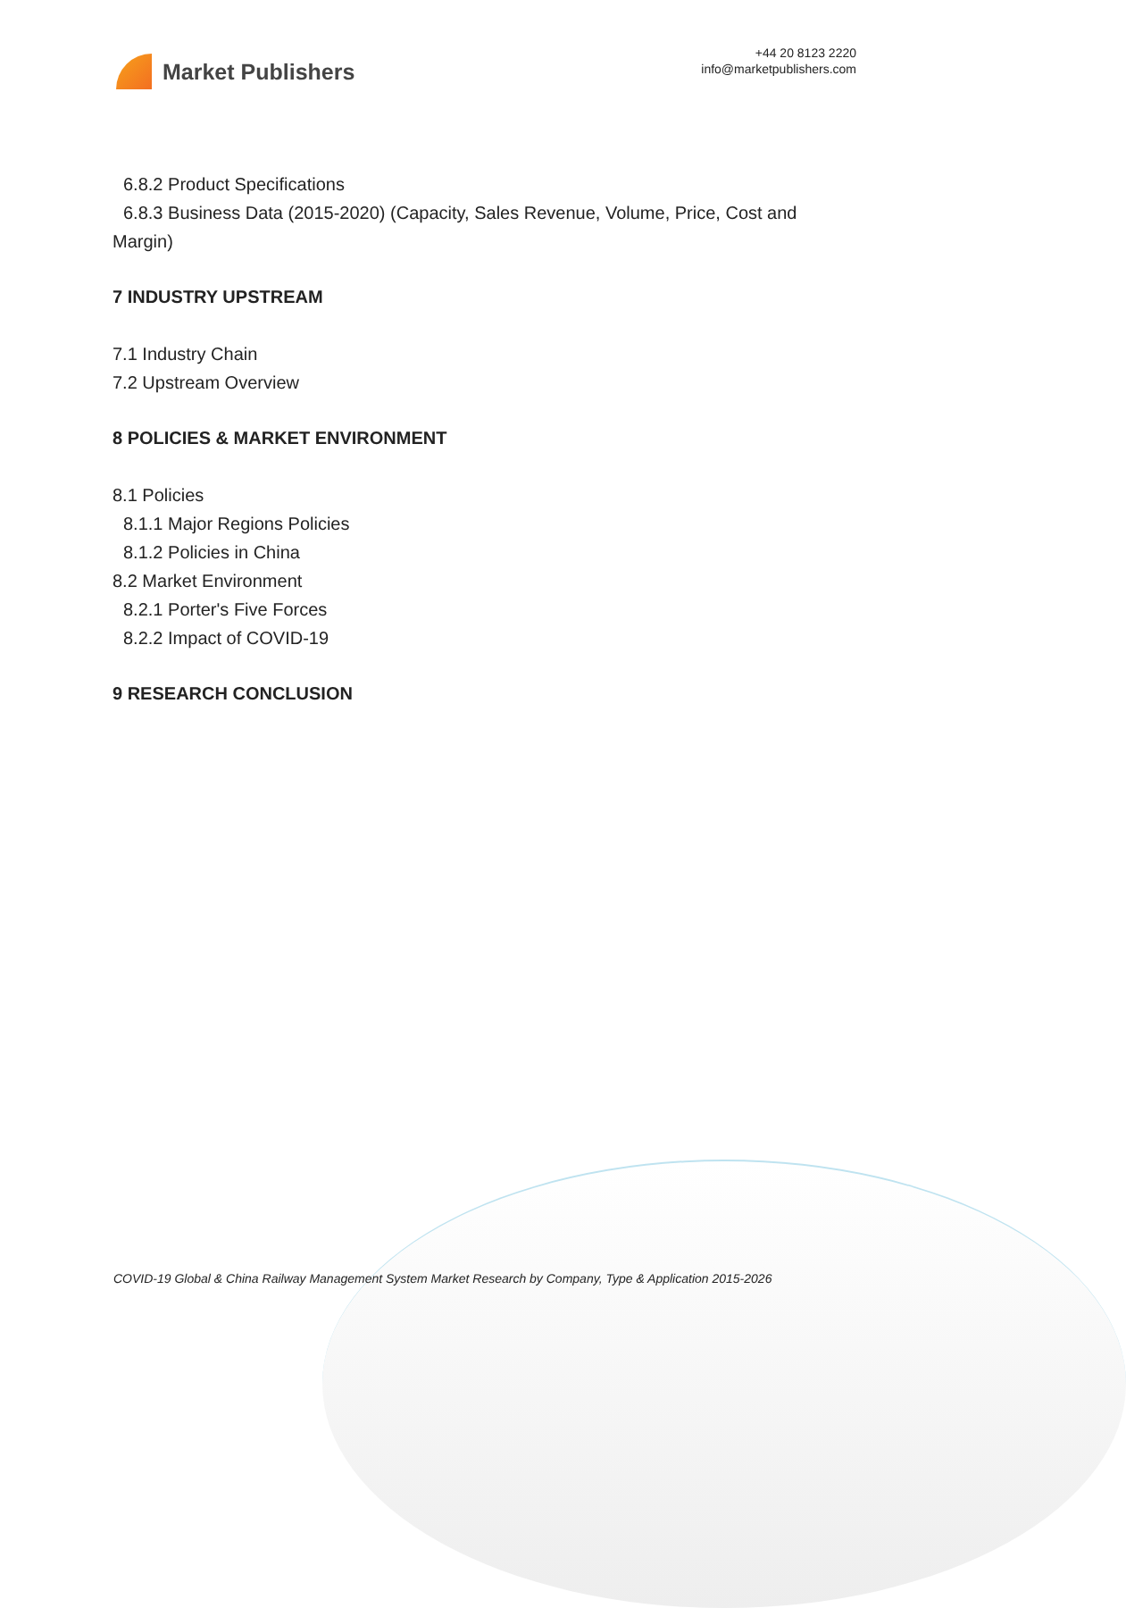Market Publishers
+44 20 8123 2220
info@marketpublishers.com
6.8.2 Product Specifications
6.8.3 Business Data (2015-2020) (Capacity, Sales Revenue, Volume, Price, Cost and
Margin)
7 INDUSTRY UPSTREAM
7.1 Industry Chain
7.2 Upstream Overview
8 POLICIES & MARKET ENVIRONMENT
8.1 Policies
8.1.1 Major Regions Policies
8.1.2 Policies in China
8.2 Market Environment
8.2.1 Porter's Five Forces
8.2.2 Impact of COVID-19
9 RESEARCH CONCLUSION
COVID-19 Global & China Railway Management System Market Research by Company, Type & Application 2015-2026